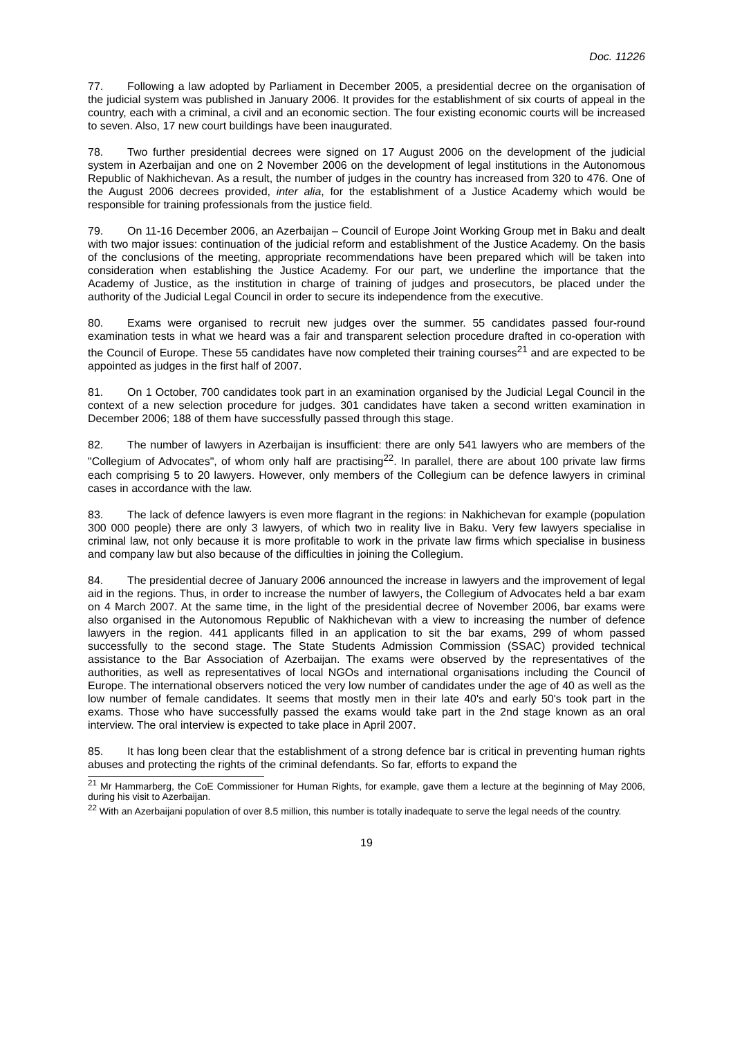Doc. 11226
77. Following a law adopted by Parliament in December 2005, a presidential decree on the organisation of the judicial system was published in January 2006. It provides for the establishment of six courts of appeal in the country, each with a criminal, a civil and an economic section. The four existing economic courts will be increased to seven. Also, 17 new court buildings have been inaugurated.
78. Two further presidential decrees were signed on 17 August 2006 on the development of the judicial system in Azerbaijan and one on 2 November 2006 on the development of legal institutions in the Autonomous Republic of Nakhichevan. As a result, the number of judges in the country has increased from 320 to 476. One of the August 2006 decrees provided, inter alia, for the establishment of a Justice Academy which would be responsible for training professionals from the justice field.
79. On 11-16 December 2006, an Azerbaijan – Council of Europe Joint Working Group met in Baku and dealt with two major issues: continuation of the judicial reform and establishment of the Justice Academy. On the basis of the conclusions of the meeting, appropriate recommendations have been prepared which will be taken into consideration when establishing the Justice Academy. For our part, we underline the importance that the Academy of Justice, as the institution in charge of training of judges and prosecutors, be placed under the authority of the Judicial Legal Council in order to secure its independence from the executive.
80. Exams were organised to recruit new judges over the summer. 55 candidates passed four-round examination tests in what we heard was a fair and transparent selection procedure drafted in co-operation with the Council of Europe. These 55 candidates have now completed their training courses<sup>21</sup> and are expected to be appointed as judges in the first half of 2007.
81. On 1 October, 700 candidates took part in an examination organised by the Judicial Legal Council in the context of a new selection procedure for judges. 301 candidates have taken a second written examination in December 2006; 188 of them have successfully passed through this stage.
82. The number of lawyers in Azerbaijan is insufficient: there are only 541 lawyers who are members of the "Collegium of Advocates", of whom only half are practising<sup>22</sup>. In parallel, there are about 100 private law firms each comprising 5 to 20 lawyers. However, only members of the Collegium can be defence lawyers in criminal cases in accordance with the law.
83. The lack of defence lawyers is even more flagrant in the regions: in Nakhichevan for example (population 300 000 people) there are only 3 lawyers, of which two in reality live in Baku. Very few lawyers specialise in criminal law, not only because it is more profitable to work in the private law firms which specialise in business and company law but also because of the difficulties in joining the Collegium.
84. The presidential decree of January 2006 announced the increase in lawyers and the improvement of legal aid in the regions. Thus, in order to increase the number of lawyers, the Collegium of Advocates held a bar exam on 4 March 2007. At the same time, in the light of the presidential decree of November 2006, bar exams were also organised in the Autonomous Republic of Nakhichevan with a view to increasing the number of defence lawyers in the region. 441 applicants filled in an application to sit the bar exams, 299 of whom passed successfully to the second stage. The State Students Admission Commission (SSAC) provided technical assistance to the Bar Association of Azerbaijan. The exams were observed by the representatives of the authorities, as well as representatives of local NGOs and international organisations including the Council of Europe. The international observers noticed the very low number of candidates under the age of 40 as well as the low number of female candidates. It seems that mostly men in their late 40's and early 50's took part in the exams. Those who have successfully passed the exams would take part in the 2nd stage known as an oral interview. The oral interview is expected to take place in April 2007.
85. It has long been clear that the establishment of a strong defence bar is critical in preventing human rights abuses and protecting the rights of the criminal defendants. So far, efforts to expand the
<sup>21</sup> Mr Hammarberg, the CoE Commissioner for Human Rights, for example, gave them a lecture at the beginning of May 2006, during his visit to Azerbaijan.
<sup>22</sup> With an Azerbaijani population of over 8.5 million, this number is totally inadequate to serve the legal needs of the country.
19